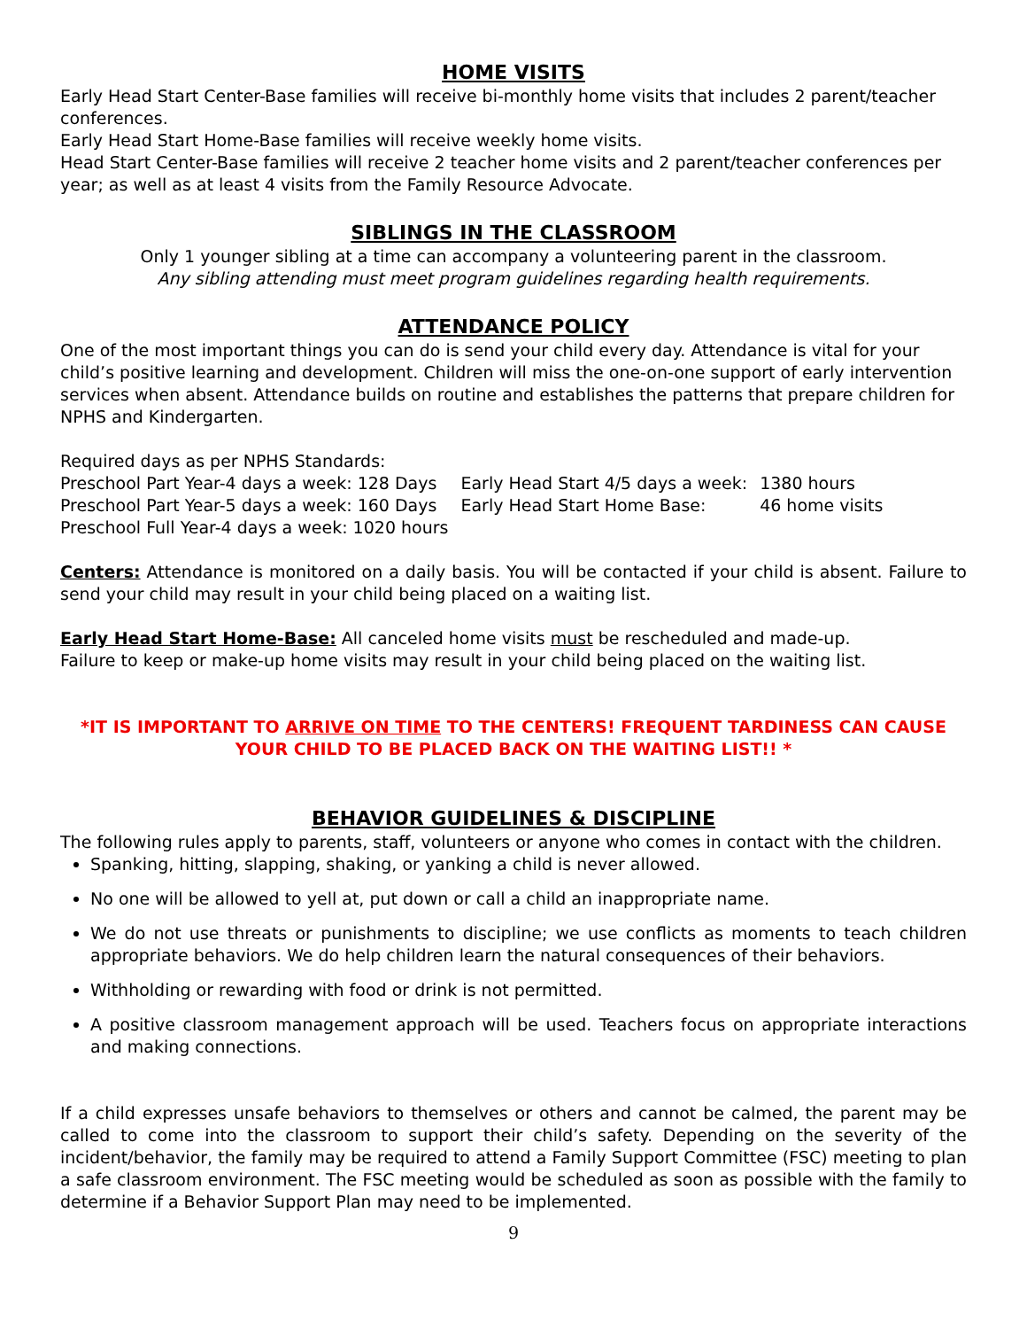HOME VISITS
Early Head Start Center-Base families will receive bi-monthly home visits that includes 2 parent/teacher conferences.
Early Head Start Home-Base families will receive weekly home visits.
Head Start Center-Base families will receive 2 teacher home visits and 2 parent/teacher conferences per year; as well as at least 4 visits from the Family Resource Advocate.
SIBLINGS IN THE CLASSROOM
Only 1 younger sibling at a time can accompany a volunteering parent in the classroom.
Any sibling attending must meet program guidelines regarding health requirements.
ATTENDANCE POLICY
One of the most important things you can do is send your child every day. Attendance is vital for your child’s positive learning and development. Children will miss the one-on-one support of early intervention services when absent. Attendance builds on routine and establishes the patterns that prepare children for NPHS and Kindergarten.
Required days as per NPHS Standards:
| Preschool Part Year-4 days a week: 128 Days | Early Head Start 4/5 days a week: | 1380 hours |
| Preschool Part Year-5 days a week: 160 Days | Early Head Start Home Base: | 46 home visits |
| Preschool Full Year-4 days a week: 1020 hours | | |
Centers: Attendance is monitored on a daily basis. You will be contacted if your child is absent. Failure to send your child may result in your child being placed on a waiting list.
Early Head Start Home-Base: All canceled home visits must be rescheduled and made-up.
Failure to keep or make-up home visits may result in your child being placed on the waiting list.
*IT IS IMPORTANT TO ARRIVE ON TIME TO THE CENTERS! FREQUENT TARDINESS CAN CAUSE YOUR CHILD TO BE PLACED BACK ON THE WAITING LIST!! *
BEHAVIOR GUIDELINES & DISCIPLINE
The following rules apply to parents, staff, volunteers or anyone who comes in contact with the children.
Spanking, hitting, slapping, shaking, or yanking a child is never allowed.
No one will be allowed to yell at, put down or call a child an inappropriate name.
We do not use threats or punishments to discipline; we use conflicts as moments to teach children appropriate behaviors. We do help children learn the natural consequences of their behaviors.
Withholding or rewarding with food or drink is not permitted.
A positive classroom management approach will be used. Teachers focus on appropriate interactions and making connections.
If a child expresses unsafe behaviors to themselves or others and cannot be calmed, the parent may be called to come into the classroom to support their child’s safety. Depending on the severity of the incident/behavior, the family may be required to attend a Family Support Committee (FSC) meeting to plan a safe classroom environment. The FSC meeting would be scheduled as soon as possible with the family to determine if a Behavior Support Plan may need to be implemented.
9